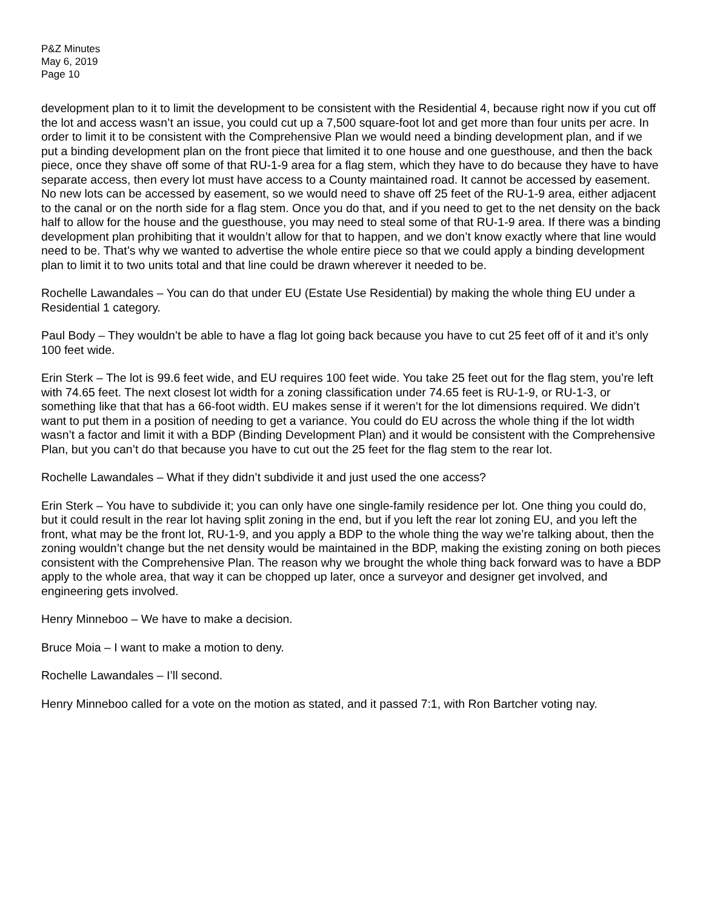P&Z Minutes
May 6, 2019
Page 10
development plan to it to limit the development to be consistent with the Residential 4, because right now if you cut off the lot and access wasn’t an issue, you could cut up a 7,500 square-foot lot and get more than four units per acre. In order to limit it to be consistent with the Comprehensive Plan we would need a binding development plan, and if we put a binding development plan on the front piece that limited it to one house and one guesthouse, and then the back piece, once they shave off some of that RU-1-9 area for a flag stem, which they have to do because they have to have separate access, then every lot must have access to a County maintained road. It cannot be accessed by easement. No new lots can be accessed by easement, so we would need to shave off 25 feet of the RU-1-9 area, either adjacent to the canal or on the north side for a flag stem. Once you do that, and if you need to get to the net density on the back half to allow for the house and the guesthouse, you may need to steal some of that RU-1-9 area. If there was a binding development plan prohibiting that it wouldn’t allow for that to happen, and we don’t know exactly where that line would need to be. That’s why we wanted to advertise the whole entire piece so that we could apply a binding development plan to limit it to two units total and that line could be drawn wherever it needed to be.
Rochelle Lawandales – You can do that under EU (Estate Use Residential) by making the whole thing EU under a Residential 1 category.
Paul Body – They wouldn’t be able to have a flag lot going back because you have to cut 25 feet off of it and it’s only 100 feet wide.
Erin Sterk – The lot is 99.6 feet wide, and EU requires 100 feet wide. You take 25 feet out for the flag stem, you’re left with 74.65 feet. The next closest lot width for a zoning classification under 74.65 feet is RU-1-9, or RU-1-3, or something like that that has a 66-foot width. EU makes sense if it weren’t for the lot dimensions required. We didn’t want to put them in a position of needing to get a variance. You could do EU across the whole thing if the lot width wasn’t a factor and limit it with a BDP (Binding Development Plan) and it would be consistent with the Comprehensive Plan, but you can’t do that because you have to cut out the 25 feet for the flag stem to the rear lot.
Rochelle Lawandales – What if they didn’t subdivide it and just used the one access?
Erin Sterk – You have to subdivide it; you can only have one single-family residence per lot. One thing you could do, but it could result in the rear lot having split zoning in the end, but if you left the rear lot zoning EU, and you left the front, what may be the front lot, RU-1-9, and you apply a BDP to the whole thing the way we’re talking about, then the zoning wouldn’t change but the net density would be maintained in the BDP, making the existing zoning on both pieces consistent with the Comprehensive Plan. The reason why we brought the whole thing back forward was to have a BDP apply to the whole area, that way it can be chopped up later, once a surveyor and designer get involved, and engineering gets involved.
Henry Minneboo – We have to make a decision.
Bruce Moia – I want to make a motion to deny.
Rochelle Lawandales – I’ll second.
Henry Minneboo called for a vote on the motion as stated, and it passed 7:1, with Ron Bartcher voting nay.